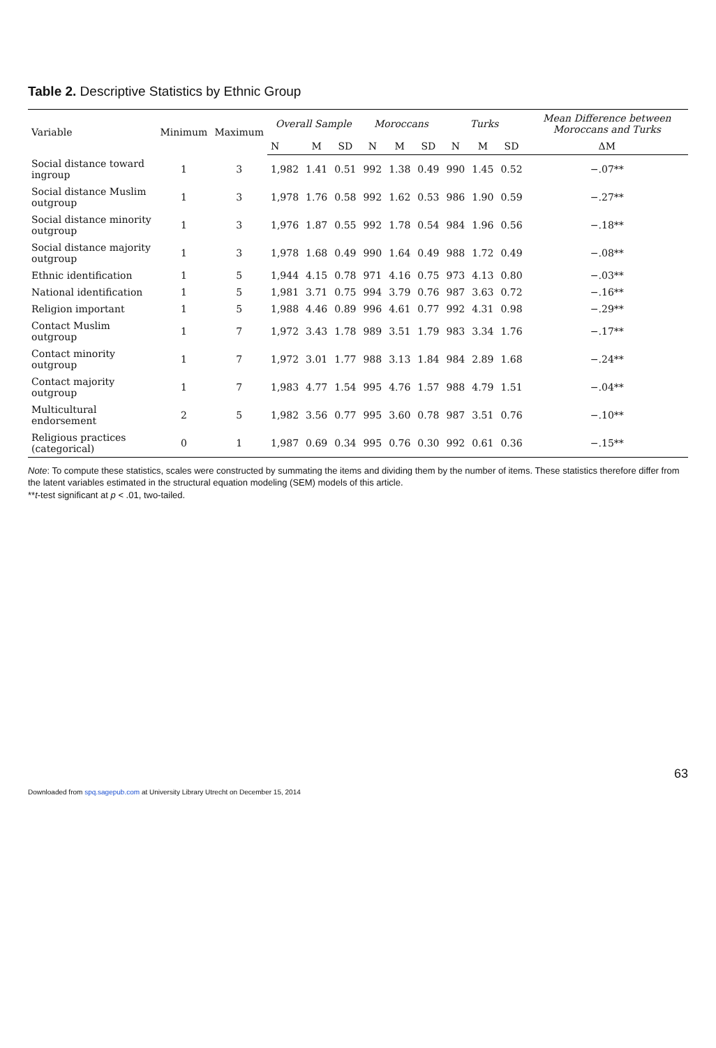Table 2. Descriptive Statistics by Ethnic Group
| Variable | Minimum | Maximum | Overall Sample | | | Moroccans | | | Turks | | | Mean Difference between Moroccans and Turks |
| --- | --- | --- | --- | --- | --- | --- | --- | --- | --- | --- | --- | --- |
| | | | N | M | SD | N | M | SD | N | M | SD | ΔM |
| Social distance toward ingroup | 1 | 3 | 1,982 | 1.41 | 0.51 | 992 | 1.38 | 0.49 | 990 | 1.45 | 0.52 | −.07** |
| Social distance Muslim outgroup | 1 | 3 | 1,978 | 1.76 | 0.58 | 992 | 1.62 | 0.53 | 986 | 1.90 | 0.59 | −.27** |
| Social distance minority outgroup | 1 | 3 | 1,976 | 1.87 | 0.55 | 992 | 1.78 | 0.54 | 984 | 1.96 | 0.56 | −.18** |
| Social distance majority outgroup | 1 | 3 | 1,978 | 1.68 | 0.49 | 990 | 1.64 | 0.49 | 988 | 1.72 | 0.49 | −.08** |
| Ethnic identification | 1 | 5 | 1,944 | 4.15 | 0.78 | 971 | 4.16 | 0.75 | 973 | 4.13 | 0.80 | −.03** |
| National identification | 1 | 5 | 1,981 | 3.71 | 0.75 | 994 | 3.79 | 0.76 | 987 | 3.63 | 0.72 | −.16** |
| Religion important | 1 | 5 | 1,988 | 4.46 | 0.89 | 996 | 4.61 | 0.77 | 992 | 4.31 | 0.98 | −.29** |
| Contact Muslim outgroup | 1 | 7 | 1,972 | 3.43 | 1.78 | 989 | 3.51 | 1.79 | 983 | 3.34 | 1.76 | −.17** |
| Contact minority outgroup | 1 | 7 | 1,972 | 3.01 | 1.77 | 988 | 3.13 | 1.84 | 984 | 2.89 | 1.68 | −.24** |
| Contact majority outgroup | 1 | 7 | 1,983 | 4.77 | 1.54 | 995 | 4.76 | 1.57 | 988 | 4.79 | 1.51 | −.04** |
| Multicultural endorsement | 2 | 5 | 1,982 | 3.56 | 0.77 | 995 | 3.60 | 0.78 | 987 | 3.51 | 0.76 | −.10** |
| Religious practices (categorical) | 0 | 1 | 1,987 | 0.69 | 0.34 | 995 | 0.76 | 0.30 | 992 | 0.61 | 0.36 | −.15** |
Note: To compute these statistics, scales were constructed by summating the items and dividing them by the number of items. These statistics therefore differ from the latent variables estimated in the structural equation modeling (SEM) models of this article.
**t-test significant at p < .01, two-tailed.
63
Downloaded from spq.sagepub.com at University Library Utrecht on December 15, 2014